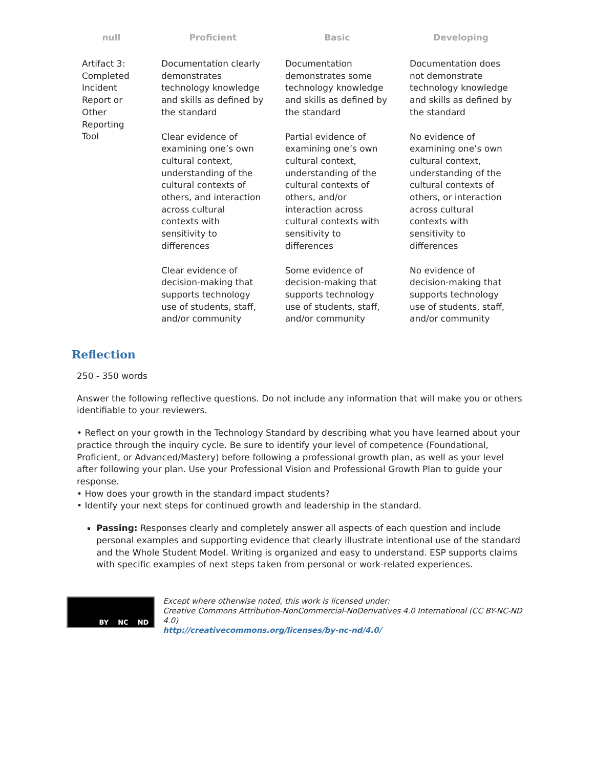| null | Proficient | Basic | Developing |
| --- | --- | --- | --- |
| Artifact 3: Completed Incident Report or Other Reporting Tool | Documentation clearly demonstrates technology knowledge and skills as defined by the standard Clear evidence of examining one’s own cultural context, understanding of the cultural contexts of others, and interaction across cultural contexts with sensitivity to differences Clear evidence of decision-making that supports technology use of students, staff, and/or community | Documentation demonstrates some technology knowledge and skills as defined by the standard Partial evidence of examining one’s own cultural context, understanding of the cultural contexts of others, and/or interaction across cultural contexts with sensitivity to differences Some evidence of decision-making that supports technology use of students, staff, and/or community | Documentation does not demonstrate technology knowledge and skills as defined by the standard No evidence of examining one’s own cultural context, understanding of the cultural contexts of others, or interaction across cultural contexts with sensitivity to differences No evidence of decision-making that supports technology use of students, staff, and/or community |
Reflection
250 - 350 words
Answer the following reflective questions. Do not include any information that will make you or others identifiable to your reviewers.
• Reflect on your growth in the Technology Standard by describing what you have learned about your practice through the inquiry cycle. Be sure to identify your level of competence (Foundational, Proficient, or Advanced/Mastery) before following a professional growth plan, as well as your level after following your plan. Use your Professional Vision and Professional Growth Plan to guide your response.
• How does your growth in the standard impact students?
• Identify your next steps for continued growth and leadership in the standard.
Passing: Responses clearly and completely answer all aspects of each question and include personal examples and supporting evidence that clearly illustrate intentional use of the standard and the Whole Student Model. Writing is organized and easy to understand. ESP supports claims with specific examples of next steps taken from personal or work-related experiences.
BY NC ND
Except where otherwise noted, this work is licensed under:
Creative Commons Attribution-NonCommercial-NoDerivatives 4.0 International (CC BY-NC-ND 4.0)
http://creativecommons.org/licenses/by-nc-nd/4.0/